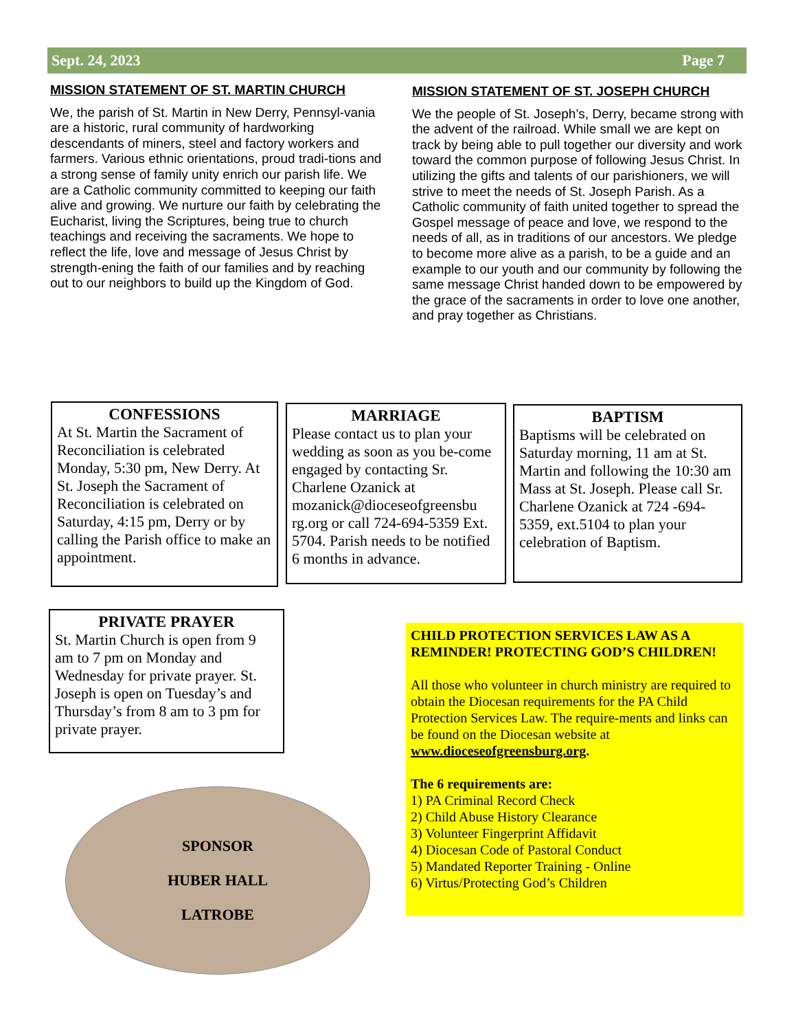Sept. 24, 2023 Page 7
MISSION STATEMENT OF ST. MARTIN CHURCH
We, the parish of St. Martin in New Derry, Pennsyl-vania are a historic, rural community of hardworking descendants of miners, steel and factory workers and farmers. Various ethnic orientations, proud tradi-tions and a strong sense of family unity enrich our parish life. We are a Catholic community committed to keeping our faith alive and growing. We nurture our faith by celebrating the Eucharist, living the Scriptures, being true to church teachings and receiving the sacraments. We hope to reflect the life, love and message of Jesus Christ by strength-ening the faith of our families and by reaching out to our neighbors to build up the Kingdom of God.
MISSION STATEMENT OF ST. JOSEPH CHURCH
We the people of St. Joseph’s, Derry, became strong with the advent of the railroad. While small we are kept on track by being able to pull together our diversity and work toward the common purpose of following Jesus Christ. In utilizing the gifts and talents of our parishioners, we will strive to meet the needs of St. Joseph Parish. As a Catholic community of faith united together to spread the Gospel message of peace and love, we respond to the needs of all, as in traditions of our ancestors. We pledge to become more alive as a parish, to be a guide and an example to our youth and our community by following the same message Christ handed down to be empowered by the grace of the sacraments in order to love one another, and pray together as Christians.
CONFESSIONS
At St. Martin the Sacrament of Reconciliation is celebrated Monday, 5:30 pm, New Derry. At St. Joseph the Sacrament of Reconciliation is celebrated on Saturday, 4:15 pm, Derry or by calling the Parish office to make an appointment.
MARRIAGE
Please contact us to plan your wedding as soon as you be-come engaged by contacting Sr. Charlene Ozanick at mozanick@dioceseofgreensbu rg.org or call 724-694-5359 Ext. 5704. Parish needs to be notified 6 months in advance.
BAPTISM
Baptisms will be celebrated on Saturday morning, 11 am at St. Martin and following the 10:30 am Mass at St. Joseph. Please call Sr. Charlene Ozanick at 724 -694-5359, ext.5104 to plan your celebration of Baptism.
PRIVATE PRAYER
St. Martin Church is open from 9 am to 7 pm on Monday and Wednesday for private prayer. St. Joseph is open on Tuesday’s and Thursday’s from 8 am to 3 pm for private prayer.
SPONSOR
HUBER HALL
LATROBE
CHILD PROTECTION SERVICES LAW AS A REMINDER! PROTECTING GOD’S CHILDREN!
All those who volunteer in church ministry are required to obtain the Diocesan requirements for the PA Child Protection Services Law. The require-ments and links can be found on the Diocesan website at www.dioceseofgreensburg.org.
The 6 requirements are:
1) PA Criminal Record Check
2) Child Abuse History Clearance
3) Volunteer Fingerprint Affidavit
4) Diocesan Code of Pastoral Conduct
5) Mandated Reporter Training - Online
6) Virtus/Protecting God’s Children